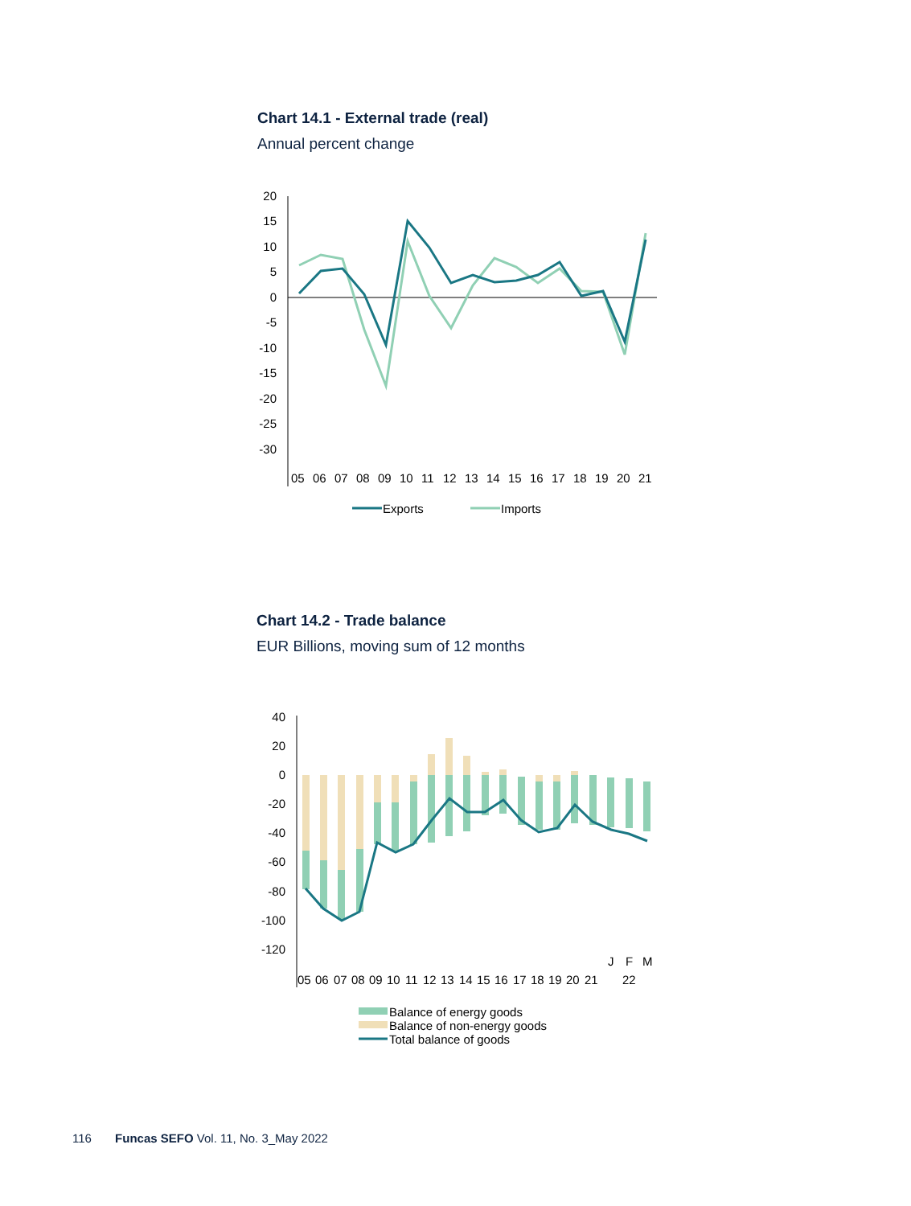Chart 14.1 - External trade (real)
Annual percent change
20
15
10
5
0
-5
-10
-15
-20
-25
-30
05
06
07
08
09
10
11
12
13
14
15
16
17
18
19
20
21
Exports
Imports
Chart 14.2 - Trade balance
EUR Billions, moving sum of 12 months
40
20
0
-20
-40
-60
-80
-100
-120
05
06
07
08
09
10
11
12
13
14
15
16
17
18
19
20
21
J
F
M
22
Balance of energy goods
Balance of non-energy goods
Total balance of goods
116 Funcas SEFO Vol. 11, No. 3_May 2022